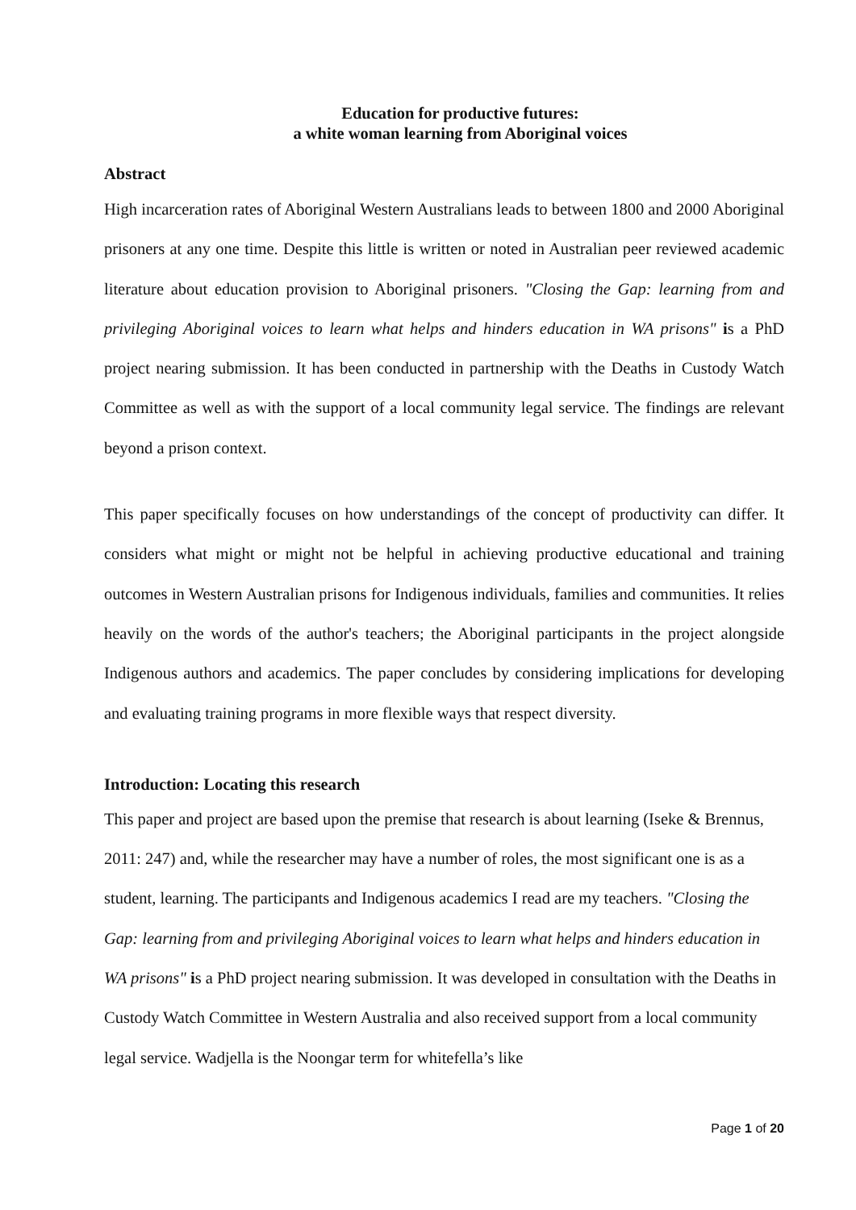Education for productive futures:
a white woman learning from Aboriginal voices
Abstract
High incarceration rates of Aboriginal Western Australians leads to between 1800 and 2000 Aboriginal prisoners at any one time. Despite this little is written or noted in Australian peer reviewed academic literature about education provision to Aboriginal prisoners. "Closing the Gap: learning from and privileging Aboriginal voices to learn what helps and hinders education in WA prisons" is a PhD project nearing submission. It has been conducted in partnership with the Deaths in Custody Watch Committee as well as with the support of a local community legal service. The findings are relevant beyond a prison context.
This paper specifically focuses on how understandings of the concept of productivity can differ. It considers what might or might not be helpful in achieving productive educational and training outcomes in Western Australian prisons for Indigenous individuals, families and communities. It relies heavily on the words of the author's teachers; the Aboriginal participants in the project alongside Indigenous authors and academics. The paper concludes by considering implications for developing and evaluating training programs in more flexible ways that respect diversity.
Introduction: Locating this research
This paper and project are based upon the premise that research is about learning (Iseke & Brennus, 2011: 247) and, while the researcher may have a number of roles, the most significant one is as a student, learning. The participants and Indigenous academics I read are my teachers. "Closing the Gap: learning from and privileging Aboriginal voices to learn what helps and hinders education in WA prisons" is a PhD project nearing submission. It was developed in consultation with the Deaths in Custody Watch Committee in Western Australia and also received support from a local community legal service. Wadjella is the Noongar term for whitefella’s like
Page 1 of 20